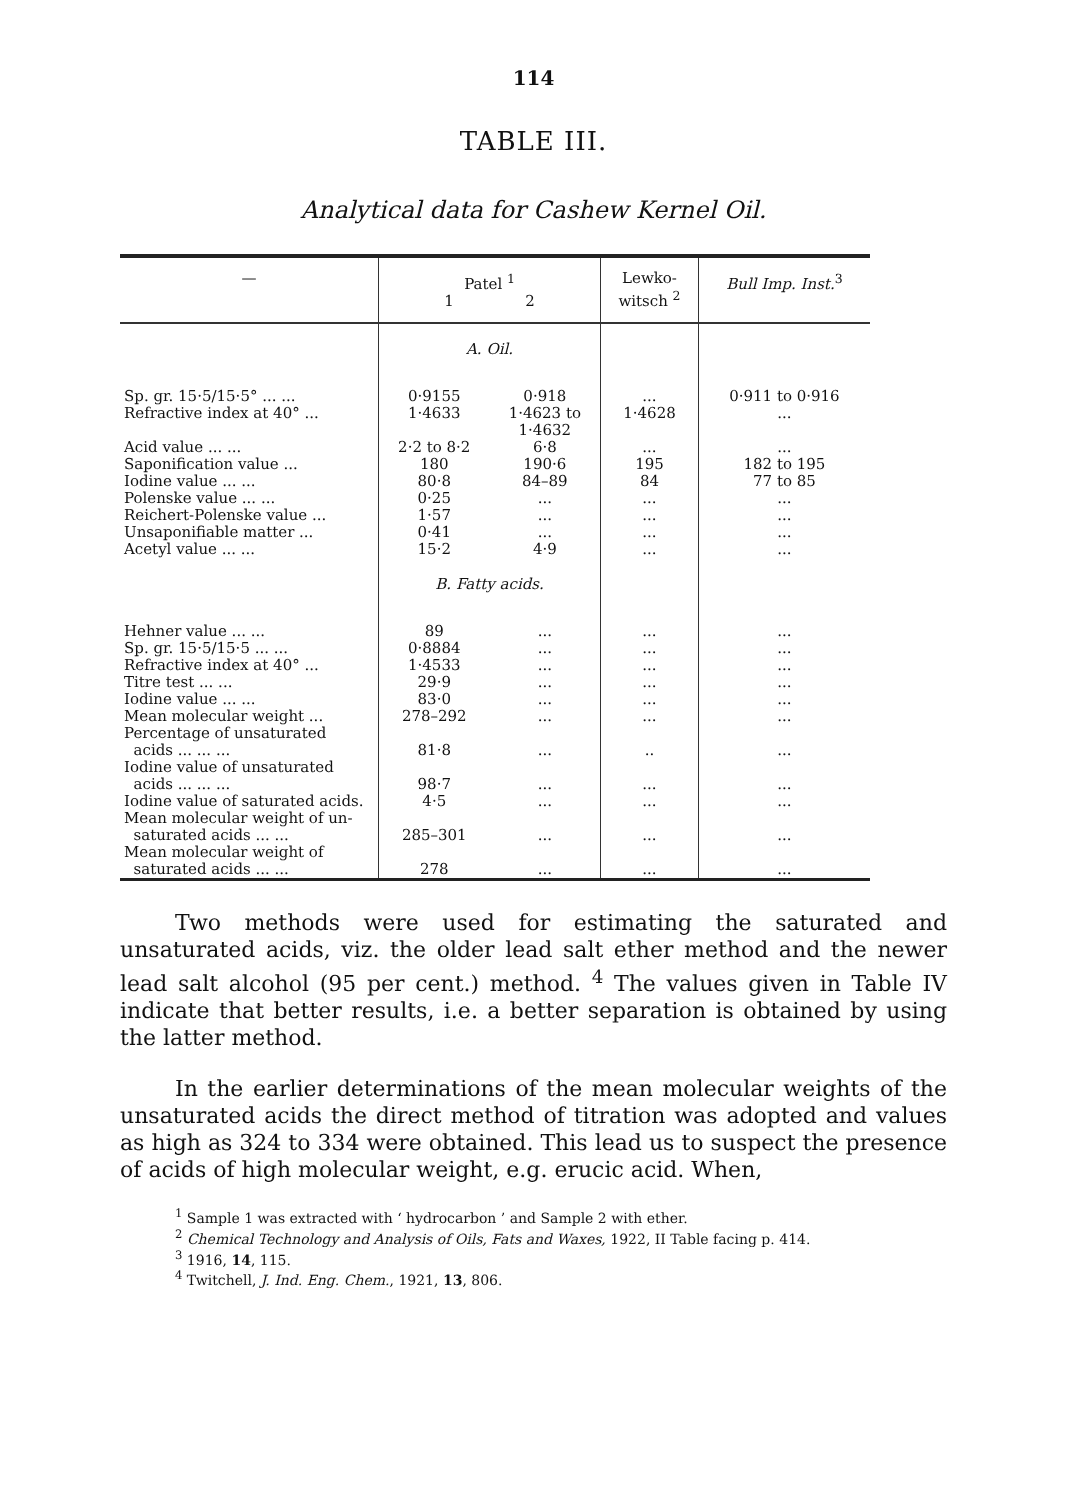114
TABLE III.
Analytical data for Cashew Kernel Oil.
| — | Patel <sup>1</sup> 1 2 | | Lewko- witsch <sup>2</sup> | Bull Imp. Inst.<sup>3</sup> |
| --- | --- | --- | --- | --- |
| | A. Oil. | | | |
| Sp. gr. 15·5/15·5° ... ... | 0·9155 | 0·918 | ... | 0·911 to 0·916 |
| Refractive index at 40° ... | 1·4633 | 1·4623 to 1·4632 | 1·4628 | ... |
| Acid value ... ... | 2·2 to 8·2 | 6·8 | ... | ... |
| Saponification value ... | 180 | 190·6 | 195 | 182 to 195 |
| Iodine value ... ... | 80·8 | 84–89 | 84 | 77 to 85 |
| Polenske value ... ... | 0·25 | ... | ... | ... |
| Reichert-Polenske value ... | 1·57 | ... | ... | ... |
| Unsaponifiable matter ... | 0·41 | ... | ... | ... |
| Acetyl value ... ... | 15·2 | 4·9 | ... | ... |
| | B. Fatty acids. | | | |
| Hehner value ... ... | 89 | ... | ... | ... |
| Sp. gr. 15·5/15·5 ... ... | 0·8884 | ... | ... | ... |
| Refractive index at 40° ... | 1·4533 | ... | ... | ... |
| Titre test ... ... | 29·9 | ... | ... | ... |
| Iodine value ... ... | 83·0 | ... | ... | ... |
| Mean molecular weight ... | 278–292 | ... | ... | ... |
| Percentage of unsaturated acids ... ... ... | 81·8 | ... | .. | ... |
| Iodine value of unsaturated acids ... ... ... | 98·7 | ... | ... | ... |
| Iodine value of saturated acids. | 4·5 | ... | ... | ... |
| Mean molecular weight of un- saturated acids ... ... | 285–301 | ... | ... | ... |
| Mean molecular weight of saturated acids ... ... | 278 | ... | ... | ... |
Two methods were used for estimating the saturated and unsaturated acids, viz. the older lead salt ether method and the newer lead salt alcohol (95 per cent.) method. <sup>4</sup> The values given in Table IV indicate that better results, i.e. a better separation is obtained by using the latter method.
In the earlier determinations of the mean molecular weights of the unsaturated acids the direct method of titration was adopted and values as high as 324 to 334 were obtained. This lead us to suspect the presence of acids of high molecular weight, e.g. erucic acid. When,
<sup>1</sup> Sample 1 was extracted with ‘ hydrocarbon ’ and Sample 2 with ether.
<sup>2</sup> Chemical Technology and Analysis of Oils, Fats and Waxes, 1922, II Table facing p. 414.
<sup>3</sup> 1916, 14, 115.
<sup>4</sup> Twitchell, J. Ind. Eng. Chem., 1921, 13, 806.